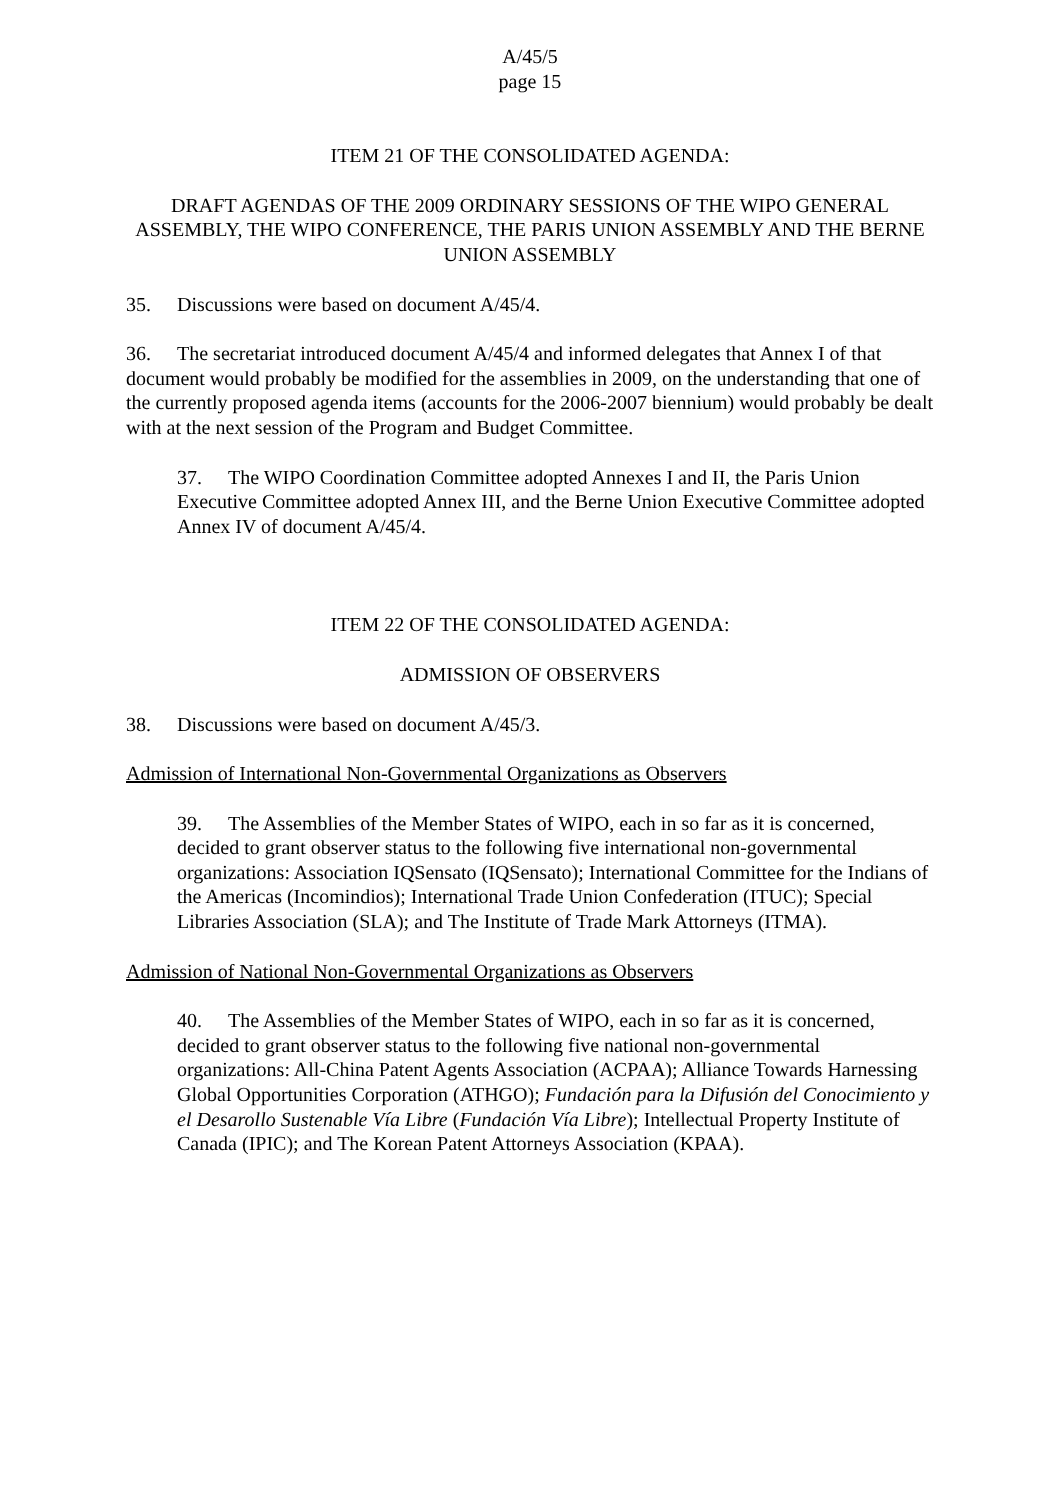A/45/5
page 15
ITEM 21 OF THE CONSOLIDATED AGENDA:
DRAFT AGENDAS OF THE 2009 ORDINARY SESSIONS OF THE WIPO GENERAL ASSEMBLY, THE WIPO CONFERENCE, THE PARIS UNION ASSEMBLY AND THE BERNE UNION ASSEMBLY
35. Discussions were based on document A/45/4.
36. The secretariat introduced document A/45/4 and informed delegates that Annex I of that document would probably be modified for the assemblies in 2009, on the understanding that one of the currently proposed agenda items (accounts for the 2006-2007 biennium) would probably be dealt with at the next session of the Program and Budget Committee.
37. The WIPO Coordination Committee adopted Annexes I and II, the Paris Union Executive Committee adopted Annex III, and the Berne Union Executive Committee adopted Annex IV of document A/45/4.
ITEM 22 OF THE CONSOLIDATED AGENDA:
ADMISSION OF OBSERVERS
38. Discussions were based on document A/45/3.
Admission of International Non-Governmental Organizations as Observers
39. The Assemblies of the Member States of WIPO, each in so far as it is concerned, decided to grant observer status to the following five international non-governmental organizations: Association IQSensato (IQSensato); International Committee for the Indians of the Americas (Incomindios); International Trade Union Confederation (ITUC); Special Libraries Association (SLA); and The Institute of Trade Mark Attorneys (ITMA).
Admission of National Non-Governmental Organizations as Observers
40. The Assemblies of the Member States of WIPO, each in so far as it is concerned, decided to grant observer status to the following five national non-governmental organizations: All-China Patent Agents Association (ACPAA); Alliance Towards Harnessing Global Opportunities Corporation (ATHGO); Fundación para la Difusión del Conocimiento y el Desarollo Sustenable Vía Libre (Fundación Vía Libre); Intellectual Property Institute of Canada (IPIC); and The Korean Patent Attorneys Association (KPAA).